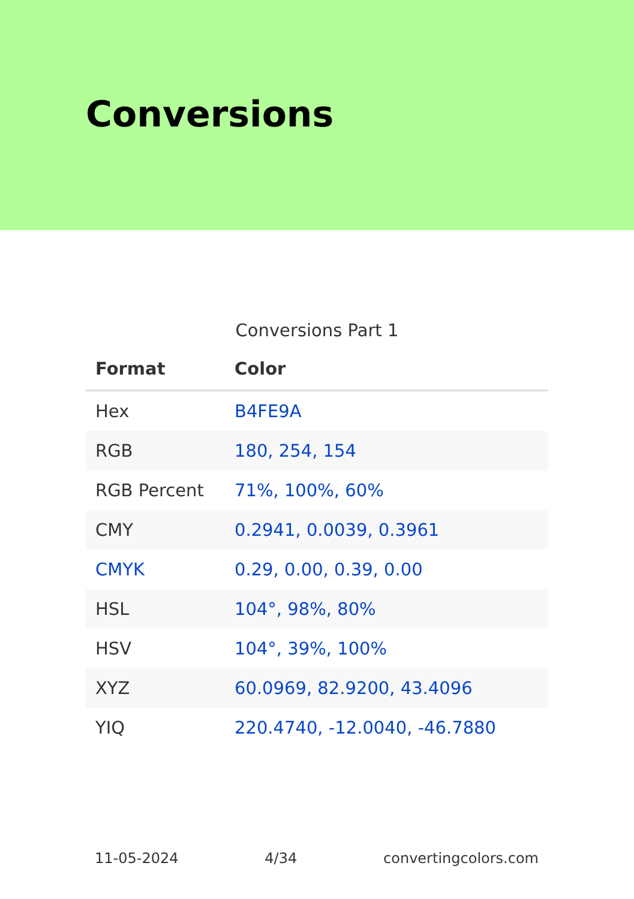Conversions
Conversions Part 1
| Format | Color |
| --- | --- |
| Hex | B4FE9A |
| RGB | 180, 254, 154 |
| RGB Percent | 71%, 100%, 60% |
| CMY | 0.2941, 0.0039, 0.3961 |
| CMYK | 0.29, 0.00, 0.39, 0.00 |
| HSL | 104°, 98%, 80% |
| HSV | 104°, 39%, 100% |
| XYZ | 60.0969, 82.9200, 43.4096 |
| YIQ | 220.4740, -12.0040, -46.7880 |
11-05-2024 4/34 convertingcolors.com